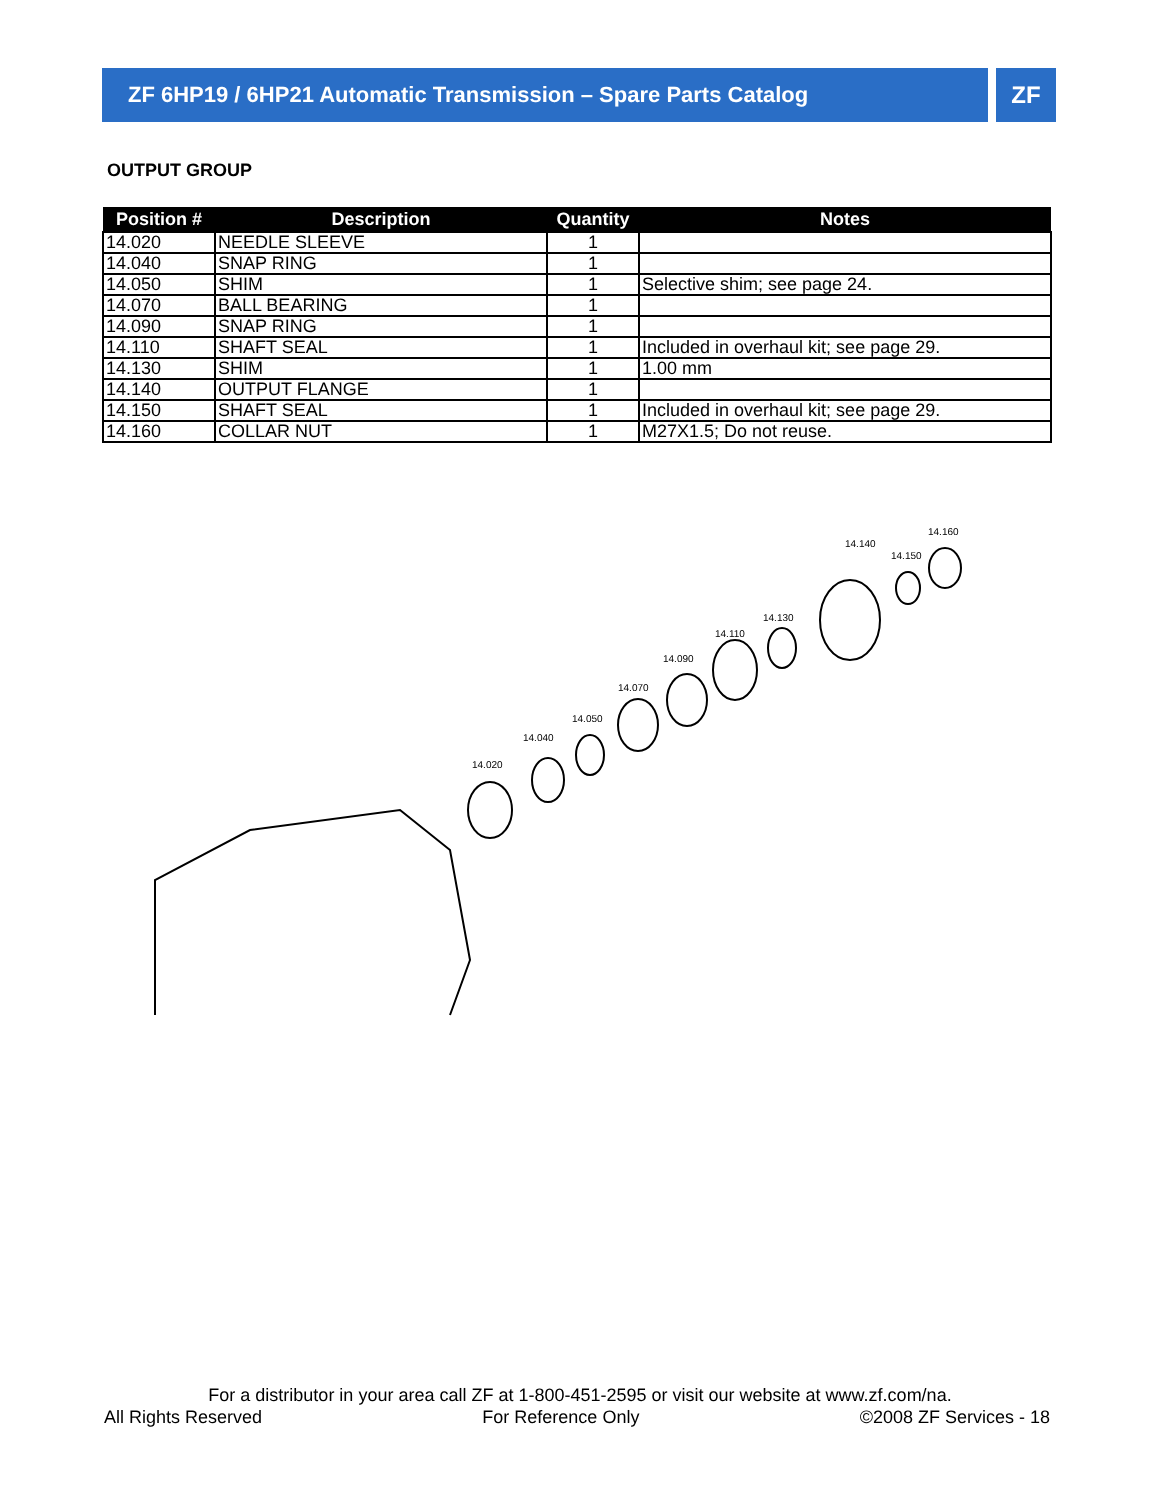ZF 6HP19 / 6HP21 Automatic Transmission – Spare Parts Catalog ZF
OUTPUT GROUP
| Position # | Description | Quantity | Notes |
| --- | --- | --- | --- |
| 14.020 | NEEDLE SLEEVE | 1 | |
| 14.040 | SNAP RING | 1 | |
| 14.050 | SHIM | 1 | Selective shim; see page 24. |
| 14.070 | BALL BEARING | 1 | |
| 14.090 | SNAP RING | 1 | |
| 14.110 | SHAFT SEAL | 1 | Included in overhaul kit; see page 29. |
| 14.130 | SHIM | 1 | 1.00 mm |
| 14.140 | OUTPUT FLANGE | 1 | |
| 14.150 | SHAFT SEAL | 1 | Included in overhaul kit; see page 29. |
| 14.160 | COLLAR NUT | 1 | M27X1.5; Do not reuse. |
14.020
14.040
14.050
14.070
14.090
14.110
14.130
14.140
14.150
14.160
For a distributor in your area call ZF at 1-800-451-2595 or visit our website at www.zf.com/na.
All Rights Reserved For Reference Only ©2008 ZF Services - 18